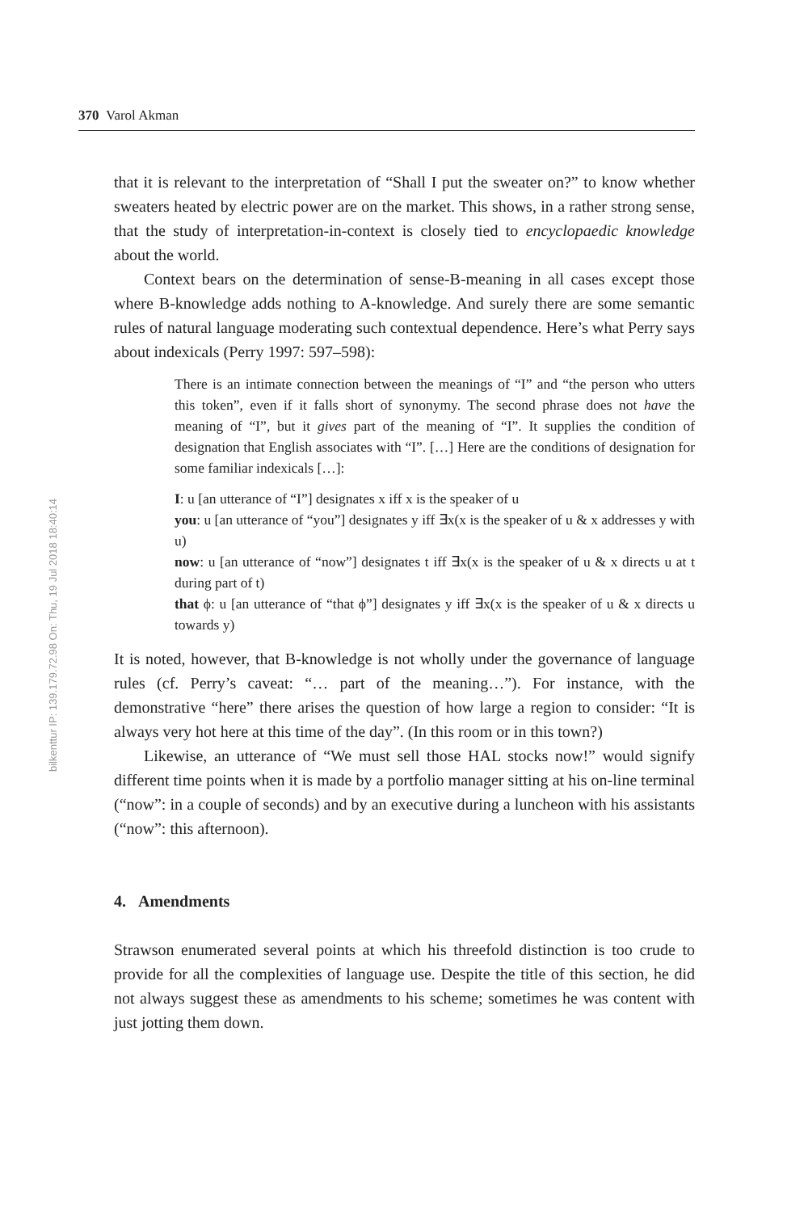bilkenttur IP: 139.179.72.98 On: Thu, 19 Jul 2018 18:40:14
370 Varol Akman
that it is relevant to the interpretation of “Shall I put the sweater on?” to know whether sweaters heated by electric power are on the market. This shows, in a rather strong sense, that the study of interpretation-in-context is closely tied to encyclopaedic knowledge about the world.
Context bears on the determination of sense-B-meaning in all cases except those where B-knowledge adds nothing to A-knowledge. And surely there are some semantic rules of natural language moderating such contextual dependence. Here’s what Perry says about indexicals (Perry 1997: 597–598):
There is an intimate connection between the meanings of “I” and “the person who utters this token”, even if it falls short of synonymy. The second phrase does not have the meaning of “I”, but it gives part of the meaning of “I”. It supplies the condition of designation that English associates with “I”. […] Here are the conditions of designation for some familiar indexicals […]:
I: u [an utterance of “I”] designates x iff x is the speaker of u
you: u [an utterance of “you”] designates y iff ∃x(x is the speaker of u & x addresses y with u)
now: u [an utterance of “now”] designates t iff ∃x(x is the speaker of u & x directs u at t during part of t)
that ϕ: u [an utterance of “that ϕ”] designates y iff ∃x(x is the speaker of u & x directs u towards y)
It is noted, however, that B-knowledge is not wholly under the governance of language rules (cf. Perry’s caveat: “… part of the meaning…”). For instance, with the demonstrative “here” there arises the question of how large a region to consider: “It is always very hot here at this time of the day”. (In this room or in this town?)
Likewise, an utterance of “We must sell those HAL stocks now!” would signify different time points when it is made by a portfolio manager sitting at his on-line terminal (“now”: in a couple of seconds) and by an executive during a luncheon with his assistants (“now”: this afternoon).
4. Amendments
Strawson enumerated several points at which his threefold distinction is too crude to provide for all the complexities of language use. Despite the title of this section, he did not always suggest these as amendments to his scheme; sometimes he was content with just jotting them down.